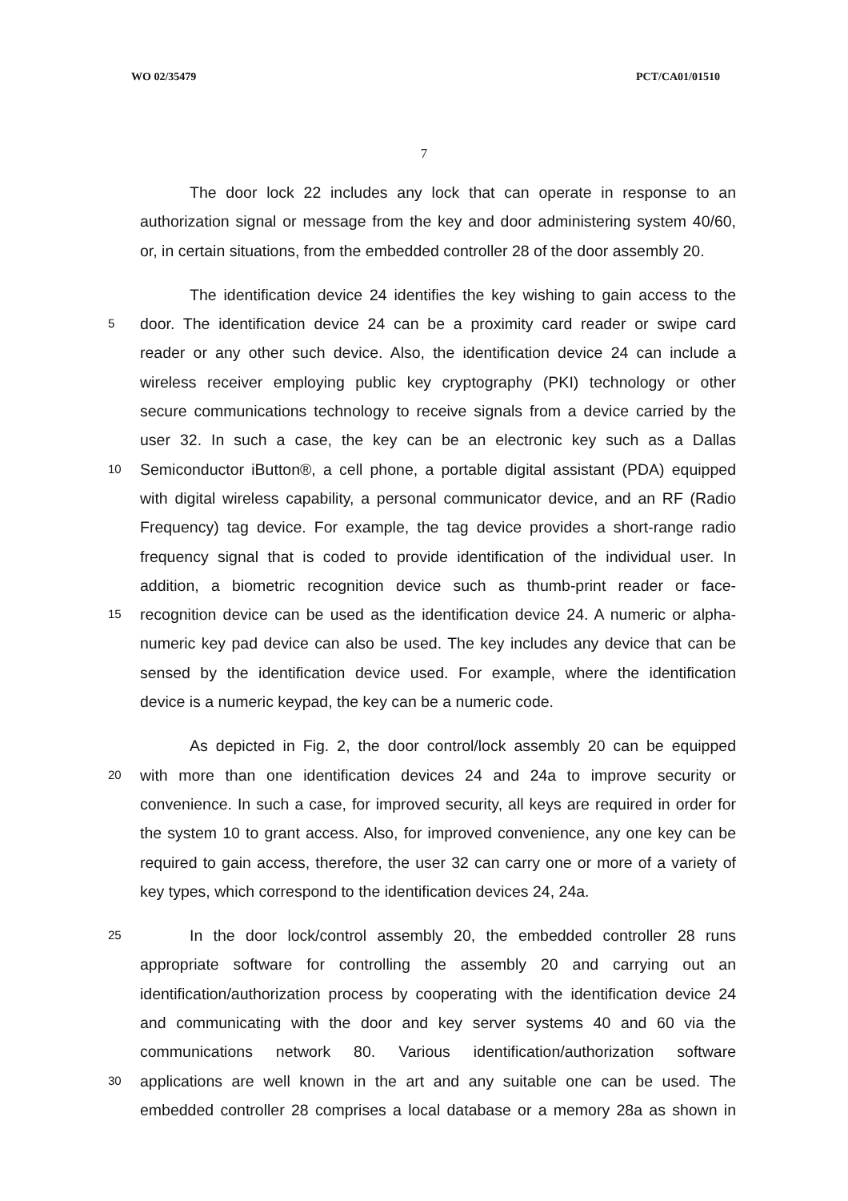WO 02/35479 PCT/CA01/01510
7
The door lock 22 includes any lock that can operate in response to an
authorization signal or message from the key and door administering system 40/60,
or, in certain situations, from the embedded controller 28 of the door assembly 20.
The identification device 24 identifies the key wishing to gain access to the
5
door. The identification device 24 can be a proximity card reader or swipe card
reader or any other such device. Also, the identification device 24 can include a
wireless receiver employing public key cryptography (PKI) technology or other
secure communications technology to receive signals from a device carried by the
user 32. In such a case, the key can be an electronic key such as a Dallas
10
Semiconductor iButton®, a cell phone, a portable digital assistant (PDA) equipped
with digital wireless capability, a personal communicator device, and an RF (Radio
Frequency) tag device. For example, the tag device provides a short-range radio
frequency signal that is coded to provide identification of the individual user. In
addition, a biometric recognition device such as thumb-print reader or face-
15
recognition device can be used as the identification device 24. A numeric or alpha-
numeric key pad device can also be used. The key includes any device that can be
sensed by the identification device used. For example, where the identification
device is a numeric keypad, the key can be a numeric code.
As depicted in Fig. 2, the door control/lock assembly 20 can be equipped
20
with more than one identification devices 24 and 24a to improve security or
convenience. In such a case, for improved security, all keys are required in order for
the system 10 to grant access. Also, for improved convenience, any one key can be
required to gain access, therefore, the user 32 can carry one or more of a variety of
key types, which correspond to the identification devices 24, 24a.
25
In the door lock/control assembly 20, the embedded controller 28 runs
appropriate software for controlling the assembly 20 and carrying out an
identification/authorization process by cooperating with the identification device 24
and communicating with the door and key server systems 40 and 60 via the
communications network 80. Various identification/authorization software
30
applications are well known in the art and any suitable one can be used. The
embedded controller 28 comprises a local database or a memory 28a as shown in